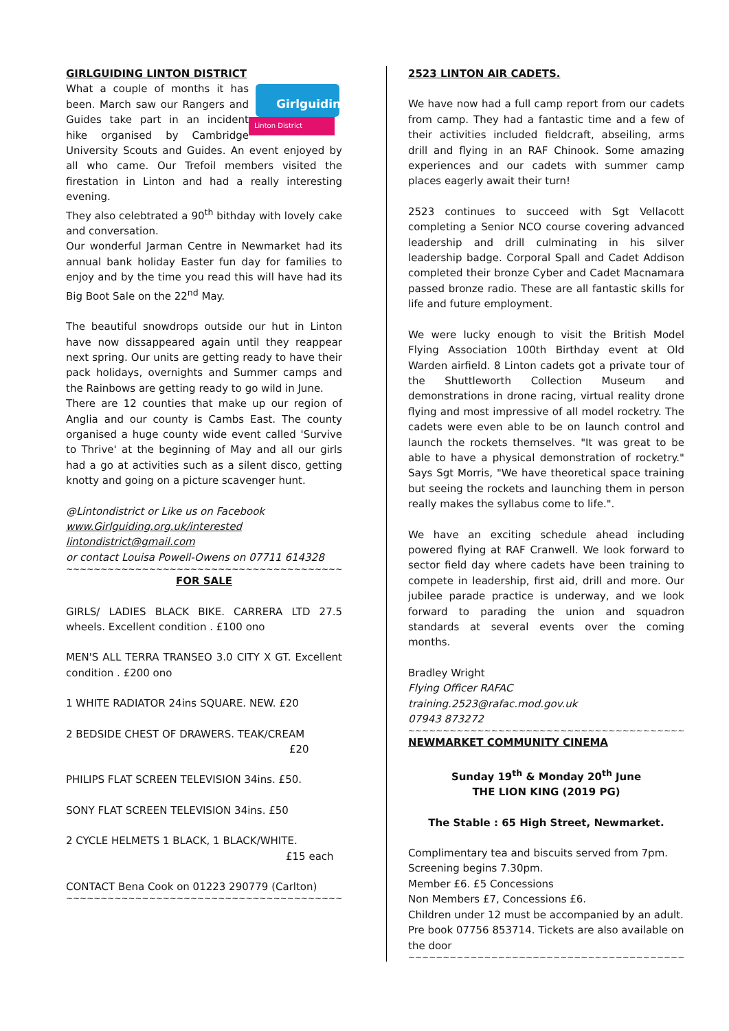GIRLGUIDING LINTON DISTRICT
Girlguiding
Linton District
What a couple of months it has been. March saw our Rangers and Guides take part in an incident hike organised by Cambridge University Scouts and Guides. An event enjoyed by all who came. Our Trefoil members visited the firestation in Linton and had a really interesting evening.
They also celebtrated a 90<sup>th</sup> bithday with lovely cake and conversation.
Our wonderful Jarman Centre in Newmarket had its annual bank holiday Easter fun day for families to enjoy and by the time you read this will have had its Big Boot Sale on the 22<sup>nd</sup> May.
The beautiful snowdrops outside our hut in Linton have now dissappeared again until they reappear next spring. Our units are getting ready to have their pack holidays, overnights and Summer camps and the Rainbows are getting ready to go wild in June.
There are 12 counties that make up our region of Anglia and our county is Cambs East. The county organised a huge county wide event called 'Survive to Thrive' at the beginning of May and all our girls had a go at activities such as a silent disco, getting knotty and going on a picture scavenger hunt.
@Lintondistrict or Like us on Facebook
www.Girlguiding.org.uk/interested
lintondistrict@gmail.com
or contact Louisa Powell-Owens on 07711 614328
~~~~~~~~~~~~~~~~~~~~~~~~~~~~~~~~~~~~~~~~~~~~~~~~~~~~~~
FOR SALE
GIRLS/ LADIES BLACK BIKE. CARRERA LTD 27.5 wheels. Excellent condition . £100 ono
MEN'S ALL TERRA TRANSEO 3.0 CITY X GT. Excellent condition . £200 ono
1 WHITE RADIATOR 24ins SQUARE. NEW. £20
2 BEDSIDE CHEST OF DRAWERS. TEAK/CREAM
£20
PHILIPS FLAT SCREEN TELEVISION 34ins. £50.
SONY FLAT SCREEN TELEVISION 34ins. £50
2 CYCLE HELMETS 1 BLACK, 1 BLACK/WHITE.
£15 each
CONTACT Bena Cook on 01223 290779 (Carlton)
~~~~~~~~~~~~~~~~~~~~~~~~~~~~~~~~~~~~~~~~~~~~~~~~~~~~~~
2523 LINTON AIR CADETS.
We have now had a full camp report from our cadets from camp. They had a fantastic time and a few of their activities included fieldcraft, abseiling, arms drill and flying in an RAF Chinook. Some amazing experiences and our cadets with summer camp places eagerly await their turn!
2523 continues to succeed with Sgt Vellacott completing a Senior NCO course covering advanced leadership and drill culminating in his silver leadership badge. Corporal Spall and Cadet Addison completed their bronze Cyber and Cadet Macnamara passed bronze radio. These are all fantastic skills for life and future employment.
We were lucky enough to visit the British Model Flying Association 100th Birthday event at Old Warden airfield. 8 Linton cadets got a private tour of the Shuttleworth Collection Museum and demonstrations in drone racing, virtual reality drone flying and most impressive of all model rocketry. The cadets were even able to be on launch control and launch the rockets themselves. "It was great to be able to have a physical demonstration of rocketry." Says Sgt Morris, "We have theoretical space training but seeing the rockets and launching them in person really makes the syllabus come to life.".
We have an exciting schedule ahead including powered flying at RAF Cranwell. We look forward to sector field day where cadets have been training to compete in leadership, first aid, drill and more. Our jubilee parade practice is underway, and we look forward to parading the union and squadron standards at several events over the coming months.
Bradley Wright
Flying Officer RAFAC
training.2523@rafac.mod.gov.uk
07943 873272
~~~~~~~~~~~~~~~~~~~~~~~~~~~~~~~~~~~~~~~~~~~~~~~~~~~~~~
NEWMARKET COMMUNITY CINEMA
Sunday 19<sup>th</sup> & Monday 20<sup>th</sup> June
THE LION KING (2019 PG)
The Stable : 65 High Street, Newmarket.
Complimentary tea and biscuits served from 7pm.
Screening begins 7.30pm.
Member £6. £5 Concessions
Non Members £7, Concessions £6.
Children under 12 must be accompanied by an adult.
Pre book 07756 853714. Tickets are also available on the door
~~~~~~~~~~~~~~~~~~~~~~~~~~~~~~~~~~~~~~~~~~~~~~~~~~~~~~